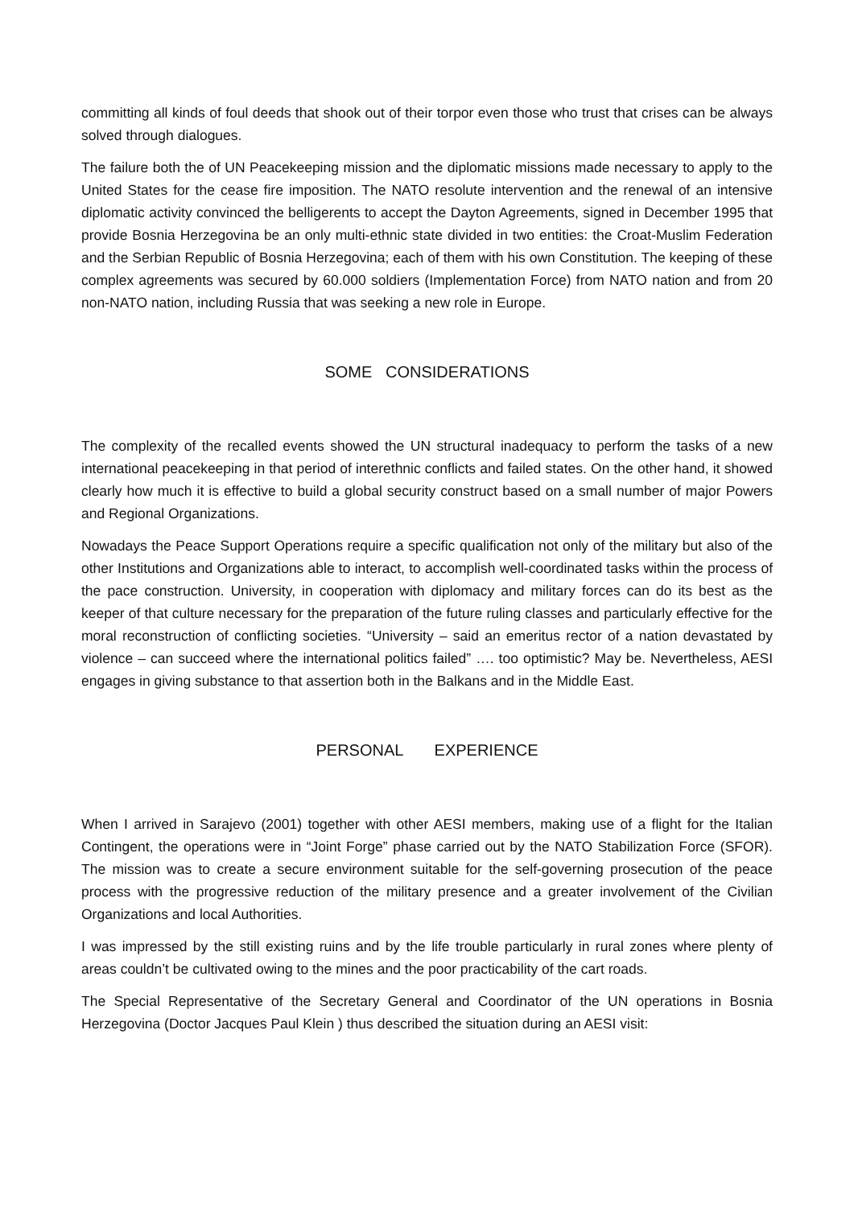committing all kinds of foul deeds that shook out of their torpor even those who trust that crises can be always solved through dialogues.
The failure both the of UN Peacekeeping mission and the diplomatic missions made necessary to apply to the United States for the cease fire imposition. The NATO resolute intervention and the renewal of an intensive diplomatic activity convinced the belligerents to accept the Dayton Agreements, signed in December 1995 that provide Bosnia Herzegovina be an only multi-ethnic state divided in two entities: the Croat-Muslim Federation and the Serbian Republic of Bosnia Herzegovina; each of them with his own Constitution. The keeping of these complex agreements was secured by 60.000 soldiers (Implementation Force) from NATO nation and from 20 non-NATO nation, including Russia that was seeking a new role in Europe.
SOME CONSIDERATIONS
The complexity of the recalled events showed the UN structural inadequacy to perform the tasks of a new international peacekeeping in that period of interethnic conflicts and failed states. On the other hand, it showed clearly how much it is effective to build a global security construct based on a small number of major Powers and Regional Organizations.
Nowadays the Peace Support Operations require a specific qualification not only of the military but also of the other Institutions and Organizations able to interact, to accomplish well-coordinated tasks within the process of the pace construction. University, in cooperation with diplomacy and military forces can do its best as the keeper of that culture necessary for the preparation of the future ruling classes and particularly effective for the moral reconstruction of conflicting societies. “University – said an emeritus rector of a nation devastated by violence – can succeed where the international politics failed” …. too optimistic? May be. Nevertheless, AESI engages in giving substance to that assertion both in the Balkans and in the Middle East.
PERSONAL EXPERIENCE
When I arrived in Sarajevo (2001) together with other AESI members, making use of a flight for the Italian Contingent, the operations were in “Joint Forge” phase carried out by the NATO Stabilization Force (SFOR). The mission was to create a secure environment suitable for the self-governing prosecution of the peace process with the progressive reduction of the military presence and a greater involvement of the Civilian Organizations and local Authorities.
I was impressed by the still existing ruins and by the life trouble particularly in rural zones where plenty of areas couldn’t be cultivated owing to the mines and the poor practicability of the cart roads.
The Special Representative of the Secretary General and Coordinator of the UN operations in Bosnia Herzegovina (Doctor Jacques Paul Klein ) thus described the situation during an AESI visit: